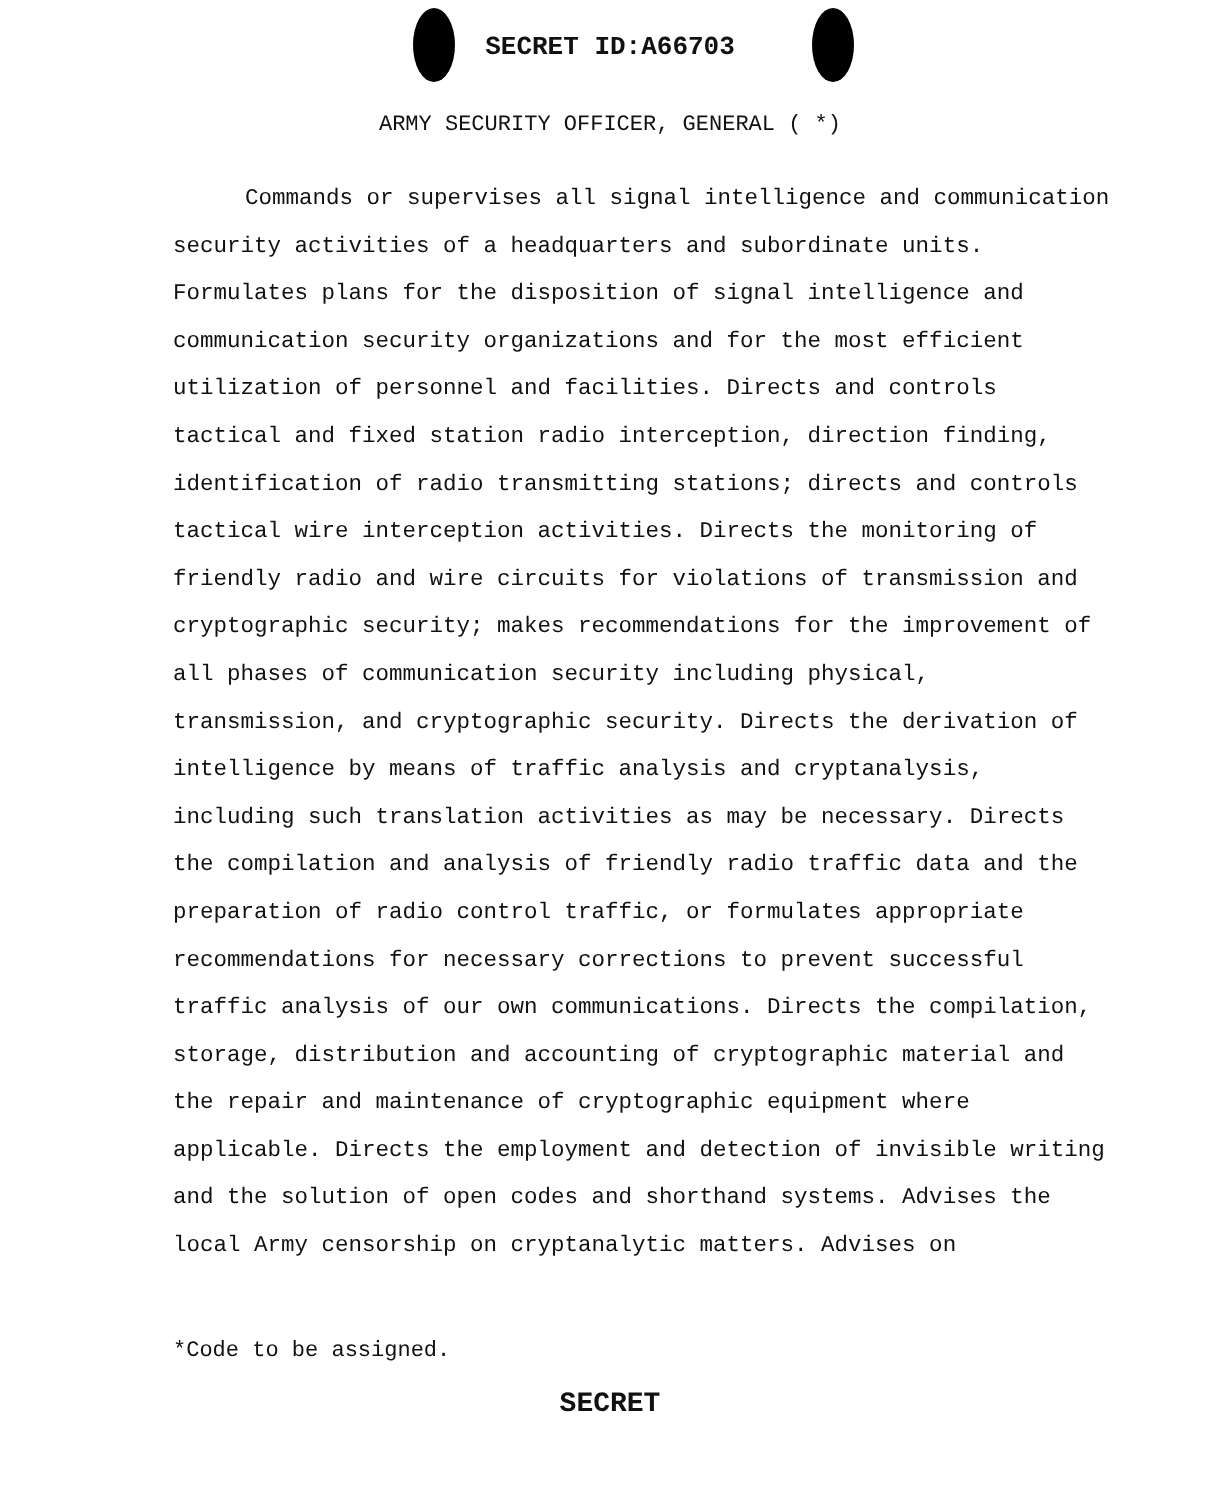SECRET ID:A66703
ARMY SECURITY OFFICER, GENERAL ( *)
Commands or supervises all signal intelligence and communication security activities of a headquarters and subordinate units. Formulates plans for the disposition of signal intelligence and communication security organizations and for the most efficient utilization of personnel and facilities. Directs and controls tactical and fixed station radio interception, direction finding, identification of radio transmitting stations; directs and controls tactical wire interception activities. Directs the monitoring of friendly radio and wire circuits for violations of transmission and cryptographic security; makes recommendations for the improvement of all phases of communication security including physical, transmission, and cryptographic security. Directs the derivation of intelligence by means of traffic analysis and cryptanalysis, including such translation activities as may be necessary. Directs the compilation and analysis of friendly radio traffic data and the preparation of radio control traffic, or formulates appropriate recommendations for necessary corrections to prevent successful traffic analysis of our own communications. Directs the compilation, storage, distribution and accounting of cryptographic material and the repair and maintenance of cryptographic equipment where applicable. Directs the employment and detection of invisible writing and the solution of open codes and shorthand systems. Advises the local Army censorship on cryptanalytic matters. Advises on
*Code to be assigned.
SECRET